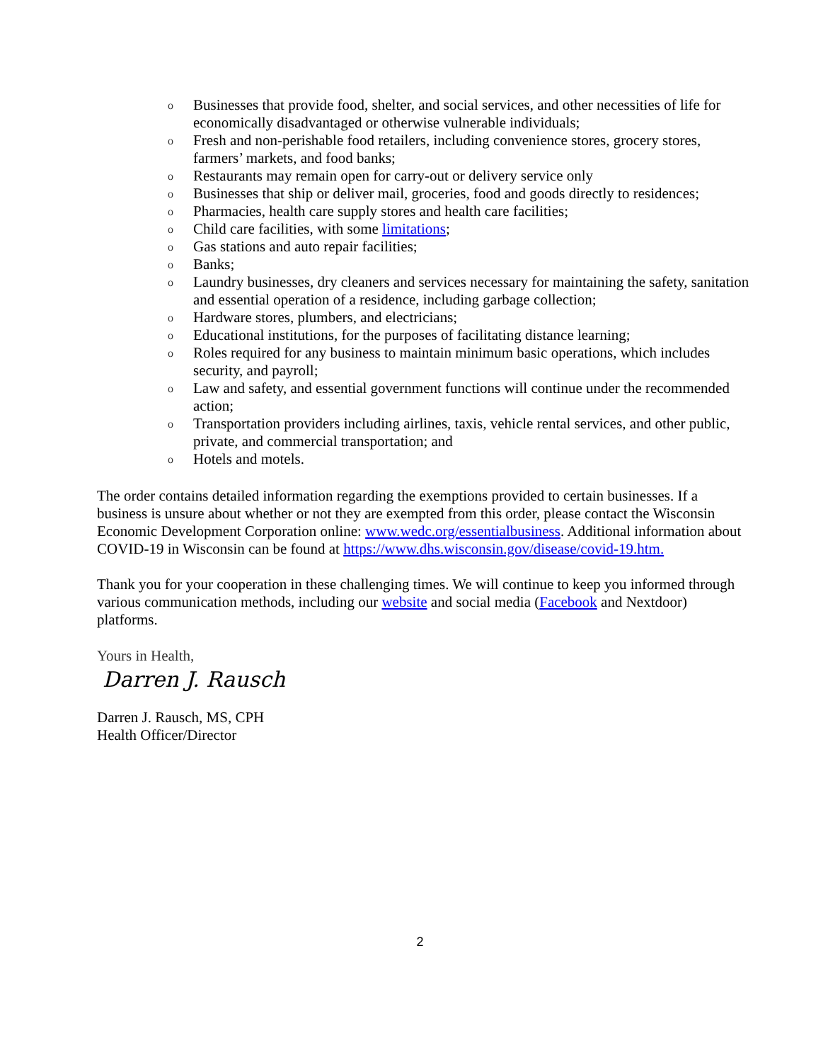o Businesses that provide food, shelter, and social services, and other necessities of life for economically disadvantaged or otherwise vulnerable individuals;
o Fresh and non-perishable food retailers, including convenience stores, grocery stores, farmers’ markets, and food banks;
o Restaurants may remain open for carry-out or delivery service only
o Businesses that ship or deliver mail, groceries, food and goods directly to residences;
o Pharmacies, health care supply stores and health care facilities;
o Child care facilities, with some limitations;
o Gas stations and auto repair facilities;
o Banks;
o Laundry businesses, dry cleaners and services necessary for maintaining the safety, sanitation and essential operation of a residence, including garbage collection;
o Hardware stores, plumbers, and electricians;
o Educational institutions, for the purposes of facilitating distance learning;
o Roles required for any business to maintain minimum basic operations, which includes security, and payroll;
o Law and safety, and essential government functions will continue under the recommended action;
o Transportation providers including airlines, taxis, vehicle rental services, and other public, private, and commercial transportation; and
o Hotels and motels.
The order contains detailed information regarding the exemptions provided to certain businesses. If a business is unsure about whether or not they are exempted from this order, please contact the Wisconsin Economic Development Corporation online: www.wedc.org/essentialbusiness. Additional information about COVID-19 in Wisconsin can be found at https://www.dhs.wisconsin.gov/disease/covid-19.htm.
Thank you for your cooperation in these challenging times. We will continue to keep you informed through various communication methods, including our website and social media (Facebook and Nextdoor) platforms.
Yours in Health,
Darren J. Rausch
Darren J. Rausch, MS, CPH
Health Officer/Director
2